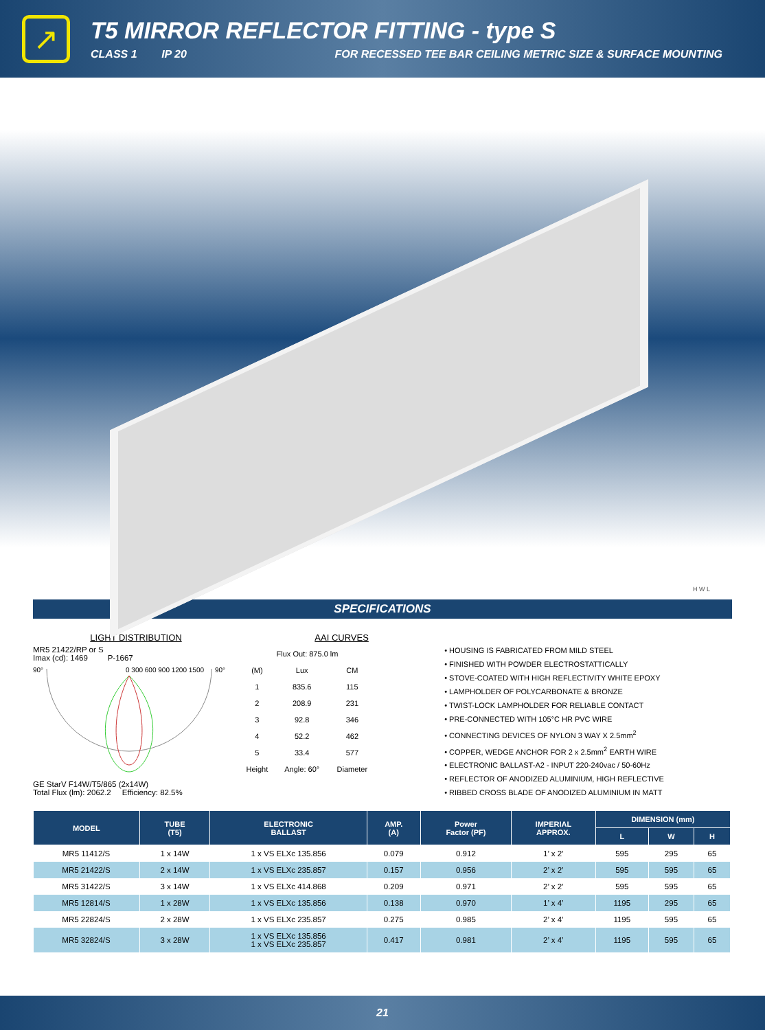↗
T5 MIRROR REFLECTOR FITTING - type S
CLASS 1 IP 20 FOR RECESSED TEE BAR CEILING METRIC SIZE & SURFACE MOUNTING
H W L
SPECIFICATIONS
LIGHT DISTRIBUTION
MR5 21422/RP or S
Imax (cd): 1469 P-1667
90°
90°
0 300 600 900 1200 1500
GE StarV F14W/T5/865 (2x14W)
Total Flux (lm): 2062.2 Efficiency: 82.5%
AAI CURVES
| Flux Out: 875.0 lm | | |
| (M) | Lux | CM |
| 1 | 835.6 | 115 |
| 2 | 208.9 | 231 |
| 3 | 92.8 | 346 |
| 4 | 52.2 | 462 |
| 5 | 33.4 | 577 |
| Height | Angle: 60° | Diameter |
• HOUSING IS FABRICATED FROM MILD STEEL
• FINISHED WITH POWDER ELECTROSTATTICALLY
• STOVE-COATED WITH HIGH REFLECTIVITY WHITE EPOXY
• LAMPHOLDER OF POLYCARBONATE & BRONZE
• TWIST-LOCK LAMPHOLDER FOR RELIABLE CONTACT
• PRE-CONNECTED WITH 105°C HR PVC WIRE
• CONNECTING DEVICES OF NYLON 3 WAY X 2.5mm<sup>2</sup>
• COPPER, WEDGE ANCHOR FOR 2 x 2.5mm<sup>2</sup> EARTH WIRE
• ELECTRONIC BALLAST-A2 - INPUT 220-240vac / 50-60Hz
• REFLECTOR OF ANODIZED ALUMINIUM, HIGH REFLECTIVE
• RIBBED CROSS BLADE OF ANODIZED ALUMINIUM IN MATT
| MODEL | TUBE (T5) | ELECTRONIC BALLAST | AMP. (A) | Power Factor (PF) | IMPERIAL APPROX. | DIMENSION (mm) | | |
| --- | --- | --- | --- | --- | --- | --- | --- | --- |
| | | | | | | L | W | H |
| MR5 11412/S | 1 x 14W | 1 x VS ELXc 135.856 | 0.079 | 0.912 | 1’ x 2’ | 595 | 295 | 65 |
| MR5 21422/S | 2 x 14W | 1 x VS ELXc 235.857 | 0.157 | 0.956 | 2’ x 2’ | 595 | 595 | 65 |
| MR5 31422/S | 3 x 14W | 1 x VS ELXc 414.868 | 0.209 | 0.971 | 2’ x 2’ | 595 | 595 | 65 |
| MR5 12814/S | 1 x 28W | 1 x VS ELXc 135.856 | 0.138 | 0.970 | 1’ x 4’ | 1195 | 295 | 65 |
| MR5 22824/S | 2 x 28W | 1 x VS ELXc 235.857 | 0.275 | 0.985 | 2’ x 4’ | 1195 | 595 | 65 |
| MR5 32824/S | 3 x 28W | 1 x VS ELXc 135.856 1 x VS ELXc 235.857 | 0.417 | 0.981 | 2’ x 4’ | 1195 | 595 | 65 |
21